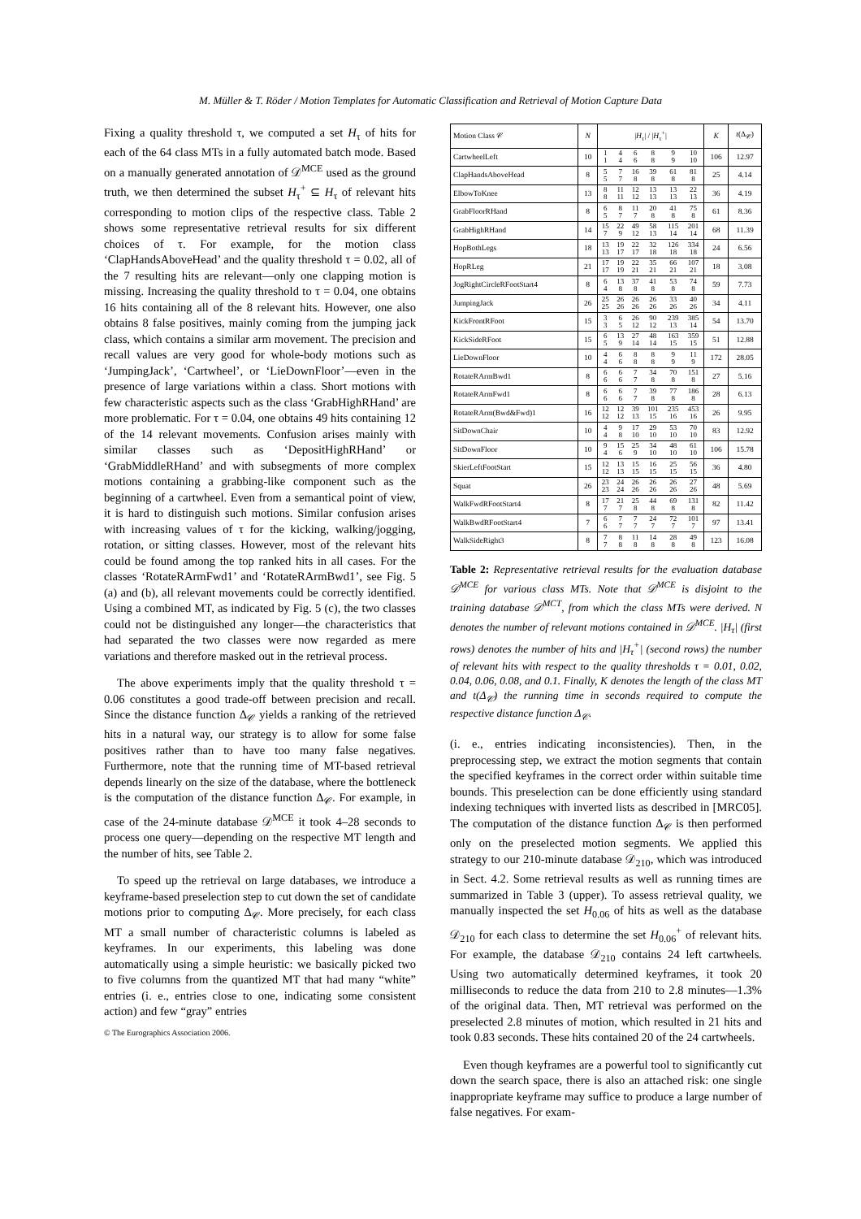M. Müller & T. Röder / Motion Templates for Automatic Classification and Retrieval of Motion Capture Data
Fixing a quality threshold τ, we computed a set H<sub>τ</sub> of hits for each of the 64 class MTs in a fully automated batch mode. Based on a manually generated annotation of 𝒟<sup>MCE</sup> used as the ground truth, we then determined the subset H<sub>τ</sub><sup>+</sup> ⊆ H<sub>τ</sub> of relevant hits corresponding to motion clips of the respective class. Table 2 shows some representative retrieval results for six different choices of τ. For example, for the motion class ‘ClapHandsAboveHead’ and the quality threshold τ = 0.02, all of the 7 resulting hits are relevant—only one clapping motion is missing. Increasing the quality threshold to τ = 0.04, one obtains 16 hits containing all of the 8 relevant hits. However, one also obtains 8 false positives, mainly coming from the jumping jack class, which contains a similar arm movement. The precision and recall values are very good for whole-body motions such as ‘JumpingJack’, ‘Cartwheel’, or ‘LieDownFloor’—even in the presence of large variations within a class. Short motions with few characteristic aspects such as the class ‘GrabHighRHand’ are more problematic. For τ = 0.04, one obtains 49 hits containing 12 of the 14 relevant movements. Confusion arises mainly with similar classes such as ‘DepositHighRHand’ or ‘GrabMiddleRHand’ and with subsegments of more complex motions containing a grabbing-like component such as the beginning of a cartwheel. Even from a semantical point of view, it is hard to distinguish such motions. Similar confusion arises with increasing values of τ for the kicking, walking/jogging, rotation, or sitting classes. However, most of the relevant hits could be found among the top ranked hits in all cases. For the classes ‘RotateRArmFwd1’ and ‘RotateRArmBwd1’, see Fig. 5 (a) and (b), all relevant movements could be correctly identified. Using a combined MT, as indicated by Fig. 5 (c), the two classes could not be distinguished any longer—the characteristics that had separated the two classes were now regarded as mere variations and therefore masked out in the retrieval process.
The above experiments imply that the quality threshold τ = 0.06 constitutes a good trade-off between precision and recall. Since the distance function Δ<sub>𝒞</sub> yields a ranking of the retrieved hits in a natural way, our strategy is to allow for some false positives rather than to have too many false negatives. Furthermore, note that the running time of MT-based retrieval depends linearly on the size of the database, where the bottleneck is the computation of the distance function Δ<sub>𝒞</sub>. For example, in case of the 24-minute database 𝒟<sup>MCE</sup> it took 4–28 seconds to process one query—depending on the respective MT length and the number of hits, see Table 2.
To speed up the retrieval on large databases, we introduce a keyframe-based preselection step to cut down the set of candidate motions prior to computing Δ<sub>𝒞</sub>. More precisely, for each class MT a small number of characteristic columns is labeled as keyframes. In our experiments, this labeling was done automatically using a simple heuristic: we basically picked two to five columns from the quantized MT that had many “white” entries (i. e., entries close to one, indicating some consistent action) and few “gray” entries
| Motion Class 𝒞 | N | / H<sub>τ</sub>/ / / H<sub>τ</sub><sup>+</sup>/ | | | | | | K | t (Δ<sub>𝒞</sub>) |
| --- | --- | --- | --- | --- | --- | --- | --- | --- | --- |
| CartwheelLeft | 10 | 1 1 | 4 4 | 6 6 | 8 8 | 9 9 | 10 10 | 106 | 12.97 |
| ClapHandsAboveHead | 8 | 5 5 | 7 7 | 16 8 | 39 8 | 61 8 | 81 8 | 25 | 4.14 |
| ElbowToKnee | 13 | 8 8 | 11 11 | 12 12 | 13 13 | 13 13 | 22 13 | 36 | 4.19 |
| GrabFloorRHand | 8 | 6 5 | 8 7 | 11 7 | 20 8 | 41 8 | 75 8 | 61 | 8.36 |
| GrabHighRHand | 14 | 15 7 | 22 9 | 49 12 | 58 13 | 115 14 | 201 14 | 68 | 11.39 |
| HopBothLegs | 18 | 13 13 | 19 17 | 22 17 | 32 18 | 126 18 | 334 18 | 24 | 6.56 |
| HopRLeg | 21 | 17 17 | 19 19 | 22 21 | 35 21 | 66 21 | 107 21 | 18 | 3.08 |
| JogRightCircleRFootStart4 | 8 | 6 4 | 13 8 | 37 8 | 41 8 | 53 8 | 74 8 | 59 | 7.73 |
| JumpingJack | 26 | 25 25 | 26 26 | 26 26 | 26 26 | 33 26 | 40 26 | 34 | 4.11 |
| KickFrontRFoot | 15 | 3 3 | 6 5 | 26 12 | 90 12 | 239 13 | 385 14 | 54 | 13.70 |
| KickSideRFoot | 15 | 6 5 | 13 9 | 27 14 | 48 14 | 163 15 | 359 15 | 51 | 12.88 |
| LieDownFloor | 10 | 4 4 | 6 6 | 8 8 | 8 8 | 9 9 | 11 9 | 172 | 28.05 |
| RotateRArmBwd1 | 8 | 6 6 | 6 6 | 7 7 | 34 8 | 70 8 | 151 8 | 27 | 5.16 |
| RotateRArmFwd1 | 8 | 6 6 | 6 6 | 7 7 | 39 8 | 77 8 | 186 8 | 28 | 6.13 |
| RotateRArm(Bwd&Fwd)1 | 16 | 12 12 | 12 12 | 39 13 | 101 15 | 235 16 | 453 16 | 26 | 9.95 |
| SitDownChair | 10 | 4 4 | 9 8 | 17 10 | 29 10 | 53 10 | 70 10 | 83 | 12.92 |
| SitDownFloor | 10 | 9 4 | 15 6 | 25 9 | 34 10 | 48 10 | 61 10 | 106 | 15.78 |
| SkierLeftFootStart | 15 | 12 12 | 13 13 | 15 15 | 16 15 | 25 15 | 56 15 | 36 | 4.80 |
| Squat | 26 | 23 23 | 24 24 | 26 26 | 26 26 | 26 26 | 27 26 | 48 | 5.69 |
| WalkFwdRFootStart4 | 8 | 17 7 | 21 7 | 25 8 | 44 8 | 69 8 | 131 8 | 82 | 11.42 |
| WalkBwdRFootStart4 | 7 | 6 6 | 7 7 | 7 7 | 24 7 | 72 7 | 101 7 | 97 | 13.41 |
| WalkSideRight3 | 8 | 7 7 | 8 8 | 11 8 | 14 8 | 28 8 | 49 8 | 123 | 16.08 |
Table 2: Representative retrieval results for the evaluation database 𝒟<sup>MCE</sup> for various class MTs. Note that 𝒟<sup>MCE</sup> is disjoint to the training database 𝒟<sup>MCT</sup>, from which the class MTs were derived. N denotes the number of relevant motions contained in 𝒟<sup>MCE</sup>. |H<sub>τ</sub>| (first rows) denotes the number of hits and |H<sub>τ</sub><sup>+</sup>| (second rows) the number of relevant hits with respect to the quality thresholds τ = 0.01, 0.02, 0.04, 0.06, 0.08, and 0.1. Finally, K denotes the length of the class MT and t(Δ<sub>𝒞</sub>) the running time in seconds required to compute the respective distance function Δ<sub>𝒞</sub>.
(i. e., entries indicating inconsistencies). Then, in the preprocessing step, we extract the motion segments that contain the specified keyframes in the correct order within suitable time bounds. This preselection can be done efficiently using standard indexing techniques with inverted lists as described in [MRC05]. The computation of the distance function Δ<sub>𝒞</sub> is then performed only on the preselected motion segments. We applied this strategy to our 210-minute database 𝒟<sub>210</sub>, which was introduced in Sect. 4.2. Some retrieval results as well as running times are summarized in Table 3 (upper). To assess retrieval quality, we manually inspected the set H<sub>0.06</sub> of hits as well as the database 𝒟<sub>210</sub> for each class to determine the set H<sub>0.06</sub><sup>+</sup> of relevant hits. For example, the database 𝒟<sub>210</sub> contains 24 left cartwheels. Using two automatically determined keyframes, it took 20 milliseconds to reduce the data from 210 to 2.8 minutes—1.3% of the original data. Then, MT retrieval was performed on the preselected 2.8 minutes of motion, which resulted in 21 hits and took 0.83 seconds. These hits contained 20 of the 24 cartwheels.
Even though keyframes are a powerful tool to significantly cut down the search space, there is also an attached risk: one single inappropriate keyframe may suffice to produce a large number of false negatives. For exam-
© The Eurographics Association 2006.